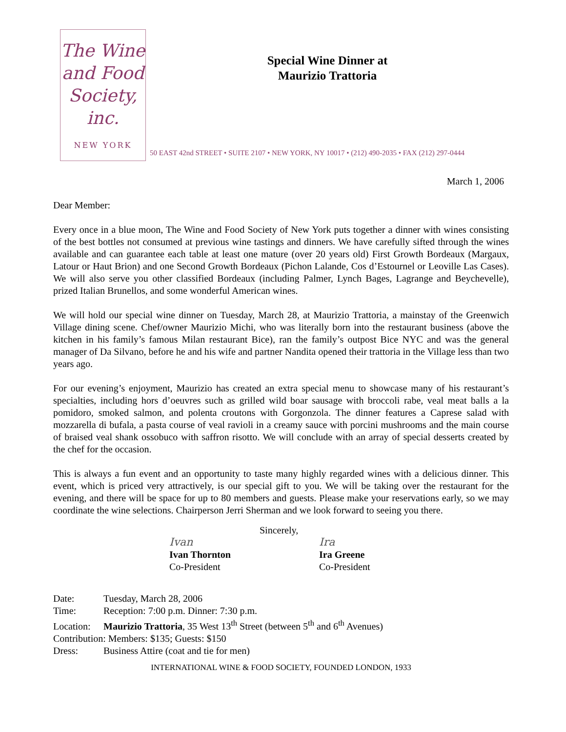The Wine
and Food
Society, inc.
NEW YORK
Special Wine Dinner at
Maurizio Trattoria
50 EAST 42nd STREET • SUITE 2107 • NEW YORK, NY 10017 • (212) 490-2035 • FAX (212) 297-0444
March 1, 2006
Dear Member:
Every once in a blue moon, The Wine and Food Society of New York puts together a dinner with wines consisting of the best bottles not consumed at previous wine tastings and dinners. We have carefully sifted through the wines available and can guarantee each table at least one mature (over 20 years old) First Growth Bordeaux (Margaux, Latour or Haut Brion) and one Second Growth Bordeaux (Pichon Lalande, Cos d’Estournel or Leoville Las Cases). We will also serve you other classified Bordeaux (including Palmer, Lynch Bages, Lagrange and Beychevelle), prized Italian Brunellos, and some wonderful American wines.
We will hold our special wine dinner on Tuesday, March 28, at Maurizio Trattoria, a mainstay of the Greenwich Village dining scene. Chef/owner Maurizio Michi, who was literally born into the restaurant business (above the kitchen in his family’s famous Milan restaurant Bice), ran the family’s outpost Bice NYC and was the general manager of Da Silvano, before he and his wife and partner Nandita opened their trattoria in the Village less than two years ago.
For our evening’s enjoyment, Maurizio has created an extra special menu to showcase many of his restaurant’s specialties, including hors d’oeuvres such as grilled wild boar sausage with broccoli rabe, veal meat balls a la pomidoro, smoked salmon, and polenta croutons with Gorgonzola. The dinner features a Caprese salad with mozzarella di bufala, a pasta course of veal ravioli in a creamy sauce with porcini mushrooms and the main course of braised veal shank ossobuco with saffron risotto. We will conclude with an array of special desserts created by the chef for the occasion.
This is always a fun event and an opportunity to taste many highly regarded wines with a delicious dinner. This event, which is priced very attractively, is our special gift to you. We will be taking over the restaurant for the evening, and there will be space for up to 80 members and guests. Please make your reservations early, so we may coordinate the wine selections. Chairperson Jerri Sherman and we look forward to seeing you there.
Sincerely,
Ivan
Ivan Thornton
Co-President
Ira
Ira Greene
Co-President
Date: Tuesday, March 28, 2006
Time: Reception: 7:00 p.m. Dinner: 7:30 p.m.
Location: Maurizio Trattoria, 35 West 13<sup>th</sup> Street (between 5<sup>th</sup> and 6<sup>th</sup> Avenues)
Contribution: Members: $135; Guests: $150
Dress: Business Attire (coat and tie for men)
INTERNATIONAL WINE & FOOD SOCIETY, FOUNDED LONDON, 1933